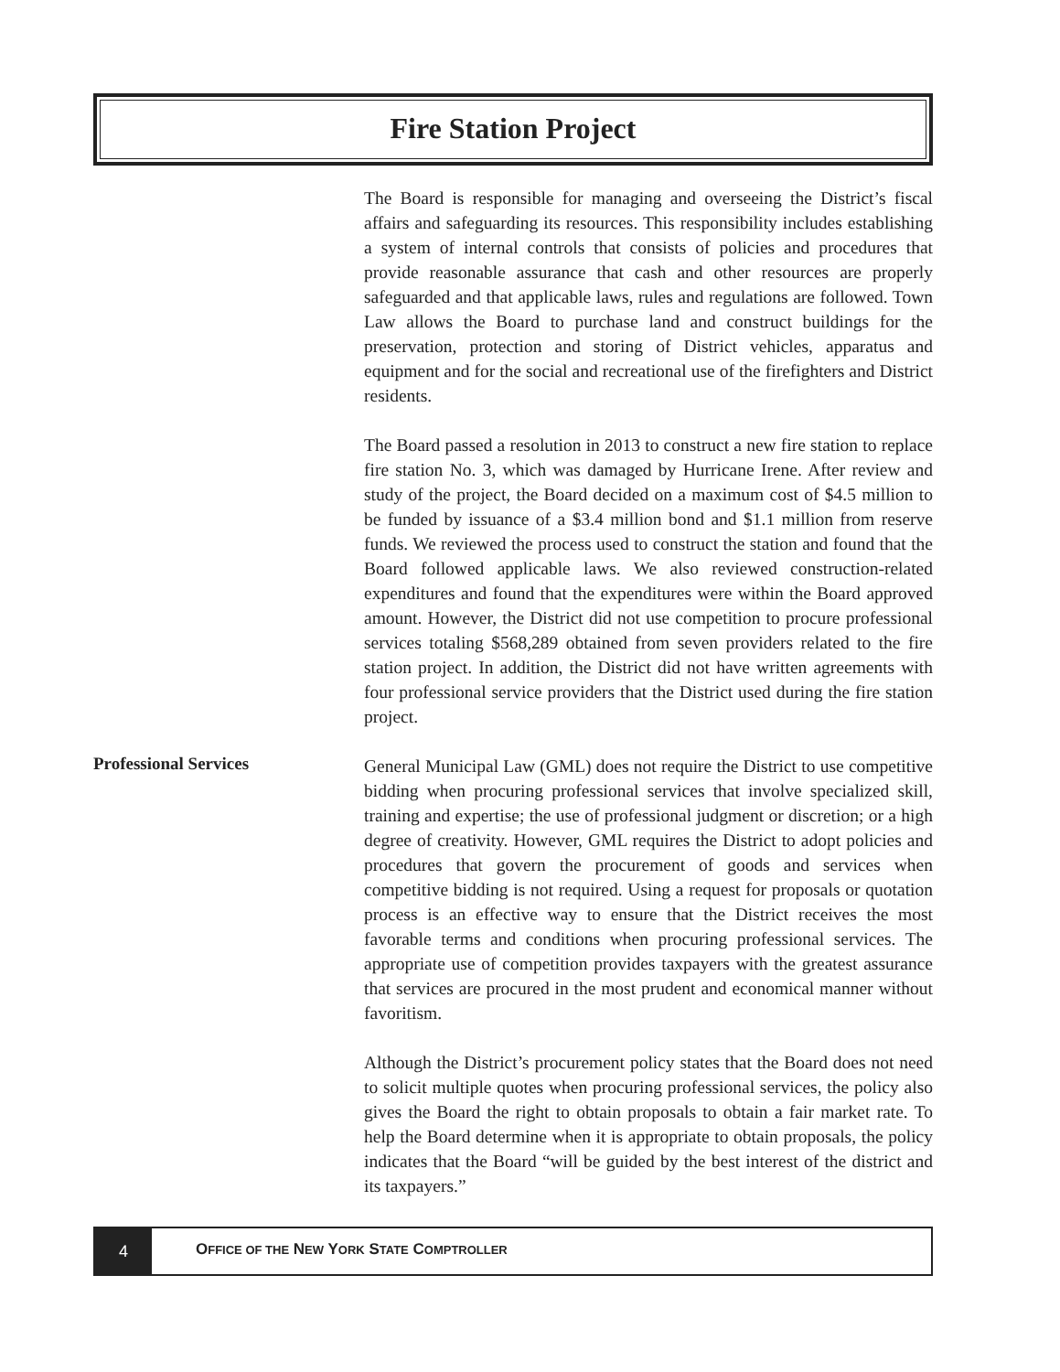Fire Station Project
The Board is responsible for managing and overseeing the District’s fiscal affairs and safeguarding its resources. This responsibility includes establishing a system of internal controls that consists of policies and procedures that provide reasonable assurance that cash and other resources are properly safeguarded and that applicable laws, rules and regulations are followed. Town Law allows the Board to purchase land and construct buildings for the preservation, protection and storing of District vehicles, apparatus and equipment and for the social and recreational use of the firefighters and District residents.
The Board passed a resolution in 2013 to construct a new fire station to replace fire station No. 3, which was damaged by Hurricane Irene. After review and study of the project, the Board decided on a maximum cost of $4.5 million to be funded by issuance of a $3.4 million bond and $1.1 million from reserve funds. We reviewed the process used to construct the station and found that the Board followed applicable laws. We also reviewed construction-related expenditures and found that the expenditures were within the Board approved amount. However, the District did not use competition to procure professional services totaling $568,289 obtained from seven providers related to the fire station project. In addition, the District did not have written agreements with four professional service providers that the District used during the fire station project.
Professional Services
General Municipal Law (GML) does not require the District to use competitive bidding when procuring professional services that involve specialized skill, training and expertise; the use of professional judgment or discretion; or a high degree of creativity. However, GML requires the District to adopt policies and procedures that govern the procurement of goods and services when competitive bidding is not required. Using a request for proposals or quotation process is an effective way to ensure that the District receives the most favorable terms and conditions when procuring professional services. The appropriate use of competition provides taxpayers with the greatest assurance that services are procured in the most prudent and economical manner without favoritism.
Although the District’s procurement policy states that the Board does not need to solicit multiple quotes when procuring professional services, the policy also gives the Board the right to obtain proposals to obtain a fair market rate. To help the Board determine when it is appropriate to obtain proposals, the policy indicates that the Board “will be guided by the best interest of the district and its taxpayers.”
4
OFFICE OF THE NEW YORK STATE COMPTROLLER